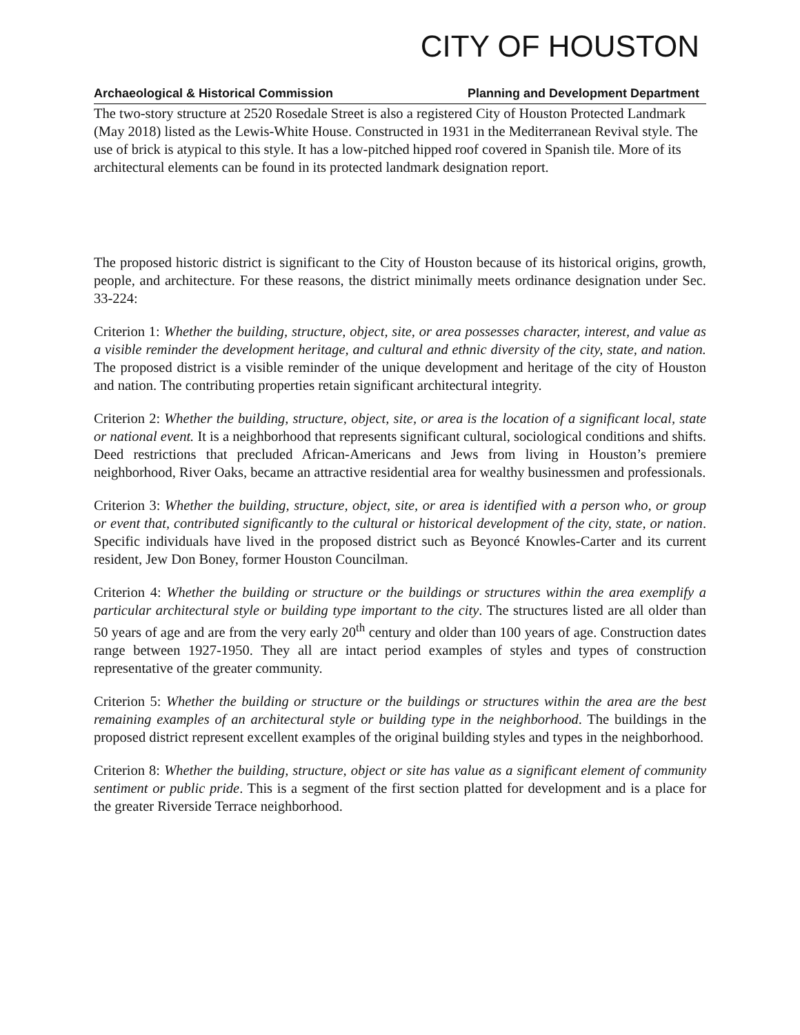CITY OF HOUSTON
Archaeological & Historical Commission Planning and Development Department
The two-story structure at 2520 Rosedale Street is also a registered City of Houston Protected Landmark (May 2018) listed as the Lewis-White House. Constructed in 1931 in the Mediterranean Revival style. The use of brick is atypical to this style. It has a low-pitched hipped roof covered in Spanish tile. More of its architectural elements can be found in its protected landmark designation report.
The proposed historic district is significant to the City of Houston because of its historical origins, growth, people, and architecture. For these reasons, the district minimally meets ordinance designation under Sec. 33-224:
Criterion 1: Whether the building, structure, object, site, or area possesses character, interest, and value as a visible reminder the development heritage, and cultural and ethnic diversity of the city, state, and nation. The proposed district is a visible reminder of the unique development and heritage of the city of Houston and nation. The contributing properties retain significant architectural integrity.
Criterion 2: Whether the building, structure, object, site, or area is the location of a significant local, state or national event. It is a neighborhood that represents significant cultural, sociological conditions and shifts. Deed restrictions that precluded African-Americans and Jews from living in Houston’s premiere neighborhood, River Oaks, became an attractive residential area for wealthy businessmen and professionals.
Criterion 3: Whether the building, structure, object, site, or area is identified with a person who, or group or event that, contributed significantly to the cultural or historical development of the city, state, or nation. Specific individuals have lived in the proposed district such as Beyoncé Knowles-Carter and its current resident, Jew Don Boney, former Houston Councilman.
Criterion 4: Whether the building or structure or the buildings or structures within the area exemplify a particular architectural style or building type important to the city. The structures listed are all older than 50 years of age and are from the very early 20<sup>th</sup> century and older than 100 years of age. Construction dates range between 1927-1950. They all are intact period examples of styles and types of construction representative of the greater community.
Criterion 5: Whether the building or structure or the buildings or structures within the area are the best remaining examples of an architectural style or building type in the neighborhood. The buildings in the proposed district represent excellent examples of the original building styles and types in the neighborhood.
Criterion 8: Whether the building, structure, object or site has value as a significant element of community sentiment or public pride. This is a segment of the first section platted for development and is a place for the greater Riverside Terrace neighborhood.